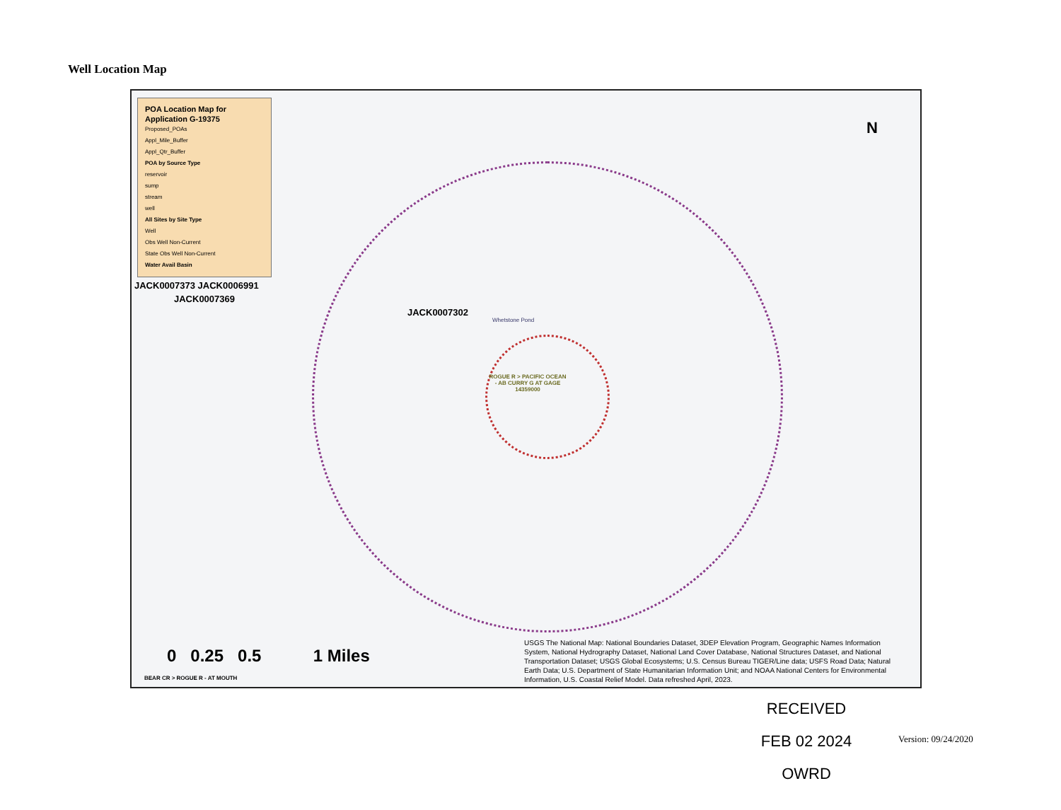Well Location Map
POA Location Map for Application G-19375
Proposed_POAs
Appl_Mile_Buffer
Appl_Qtr_Buffer
POA by Source Type
reservoir
sump
stream
well
All Sites by Site Type
Well
Obs Well Non-Current
State Obs Well Non-Current
Water Avail Basin
JACK0007373 JACK0006991
JACK0007369
JACK0007302
ROGUE R > PACIFIC OCEAN - AB CURRY G AT GAGE 14359000
Whetstone Pond
N
0 0.25 0.5 1 Miles
BEAR CR > ROGUE R - AT MOUTH
USGS The National Map: National Boundaries Dataset, 3DEP Elevation Program, Geographic Names Information System, National Hydrography Dataset, National Land Cover Database, National Structures Dataset, and National Transportation Dataset; USGS Global Ecosystems; U.S. Census Bureau TIGER/Line data; USFS Road Data; Natural Earth Data; U.S. Department of State Humanitarian Information Unit; and NOAA National Centers for Environmental Information, U.S. Coastal Relief Model. Data refreshed April, 2023.
RECEIVED
FEB 02 2024
OWRD
Version: 09/24/2020